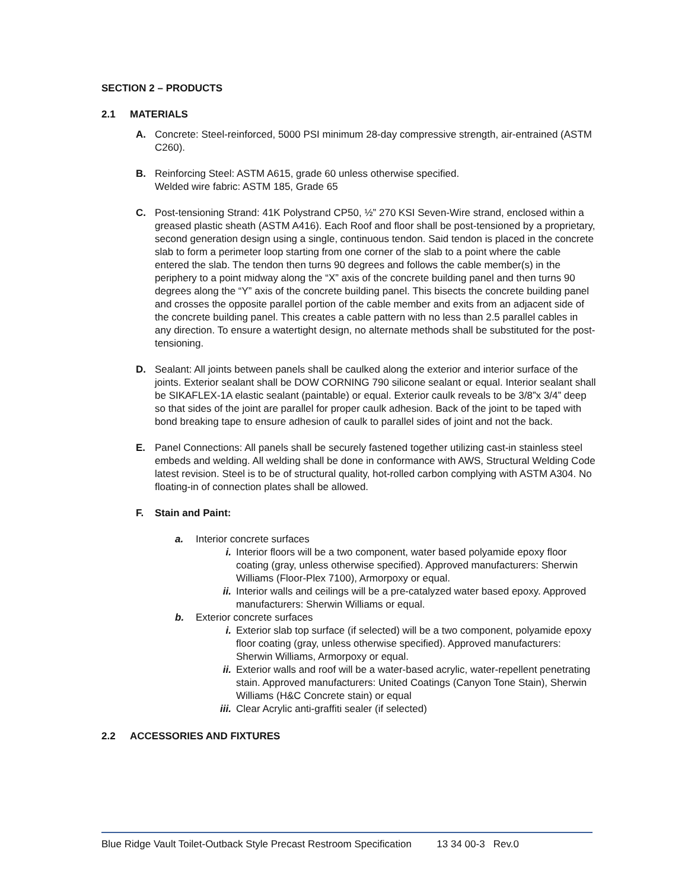SECTION 2 – PRODUCTS
2.1 MATERIALS
A. Concrete: Steel-reinforced, 5000 PSI minimum 28-day compressive strength, air-entrained (ASTM C260).
B. Reinforcing Steel: ASTM A615, grade 60 unless otherwise specified.
Welded wire fabric: ASTM 185, Grade 65
C. Post-tensioning Strand: 41K Polystrand CP50, ½” 270 KSI Seven-Wire strand, enclosed within a greased plastic sheath (ASTM A416). Each Roof and floor shall be post-tensioned by a proprietary, second generation design using a single, continuous tendon. Said tendon is placed in the concrete slab to form a perimeter loop starting from one corner of the slab to a point where the cable entered the slab. The tendon then turns 90 degrees and follows the cable member(s) in the periphery to a point midway along the “X” axis of the concrete building panel and then turns 90 degrees along the “Y” axis of the concrete building panel. This bisects the concrete building panel and crosses the opposite parallel portion of the cable member and exits from an adjacent side of the concrete building panel. This creates a cable pattern with no less than 2.5 parallel cables in any direction. To ensure a watertight design, no alternate methods shall be substituted for the post-tensioning.
D. Sealant: All joints between panels shall be caulked along the exterior and interior surface of the joints. Exterior sealant shall be DOW CORNING 790 silicone sealant or equal. Interior sealant shall be SIKAFLEX-1A elastic sealant (paintable) or equal. Exterior caulk reveals to be 3/8”x 3/4” deep so that sides of the joint are parallel for proper caulk adhesion. Back of the joint to be taped with bond breaking tape to ensure adhesion of caulk to parallel sides of joint and not the back.
E. Panel Connections: All panels shall be securely fastened together utilizing cast-in stainless steel embeds and welding. All welding shall be done in conformance with AWS, Structural Welding Code latest revision. Steel is to be of structural quality, hot-rolled carbon complying with ASTM A304. No floating-in of connection plates shall be allowed.
F. Stain and Paint:
a. Interior concrete surfaces
i. Interior floors will be a two component, water based polyamide epoxy floor coating (gray, unless otherwise specified). Approved manufacturers: Sherwin Williams (Floor-Plex 7100), Armorpoxy or equal.
ii. Interior walls and ceilings will be a pre-catalyzed water based epoxy. Approved manufacturers: Sherwin Williams or equal.
b. Exterior concrete surfaces
i. Exterior slab top surface (if selected) will be a two component, polyamide epoxy floor coating (gray, unless otherwise specified). Approved manufacturers: Sherwin Williams, Armorpoxy or equal.
ii. Exterior walls and roof will be a water-based acrylic, water-repellent penetrating stain. Approved manufacturers: United Coatings (Canyon Tone Stain), Sherwin Williams (H&C Concrete stain) or equal
iii.
Clear Acrylic anti-graffiti sealer (if selected)
2.2 ACCESSORIES AND FIXTURES
Blue Ridge Vault Toilet-Outback Style Precast Restroom Specification 13 34 00-3 Rev.0